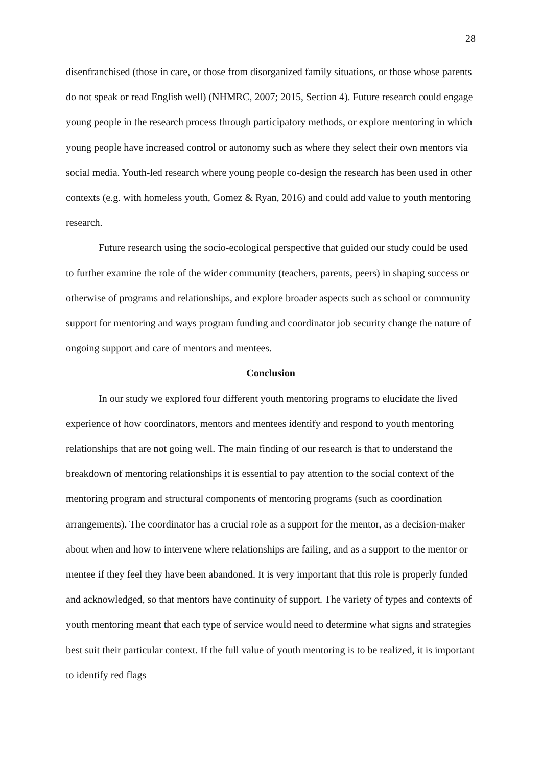28
disenfranchised (those in care, or those from disorganized family situations, or those whose parents do not speak or read English well) (NHMRC, 2007; 2015, Section 4). Future research could engage young people in the research process through participatory methods, or explore mentoring in which young people have increased control or autonomy such as where they select their own mentors via social media. Youth-led research where young people co-design the research has been used in other contexts (e.g. with homeless youth, Gomez & Ryan, 2016) and could add value to youth mentoring research.
Future research using the socio-ecological perspective that guided our study could be used to further examine the role of the wider community (teachers, parents, peers) in shaping success or otherwise of programs and relationships, and explore broader aspects such as school or community support for mentoring and ways program funding and coordinator job security change the nature of ongoing support and care of mentors and mentees.
Conclusion
In our study we explored four different youth mentoring programs to elucidate the lived experience of how coordinators, mentors and mentees identify and respond to youth mentoring relationships that are not going well. The main finding of our research is that to understand the breakdown of mentoring relationships it is essential to pay attention to the social context of the mentoring program and structural components of mentoring programs (such as coordination arrangements). The coordinator has a crucial role as a support for the mentor, as a decision-maker about when and how to intervene where relationships are failing, and as a support to the mentor or mentee if they feel they have been abandoned. It is very important that this role is properly funded and acknowledged, so that mentors have continuity of support. The variety of types and contexts of youth mentoring meant that each type of service would need to determine what signs and strategies best suit their particular context. If the full value of youth mentoring is to be realized, it is important to identify red flags